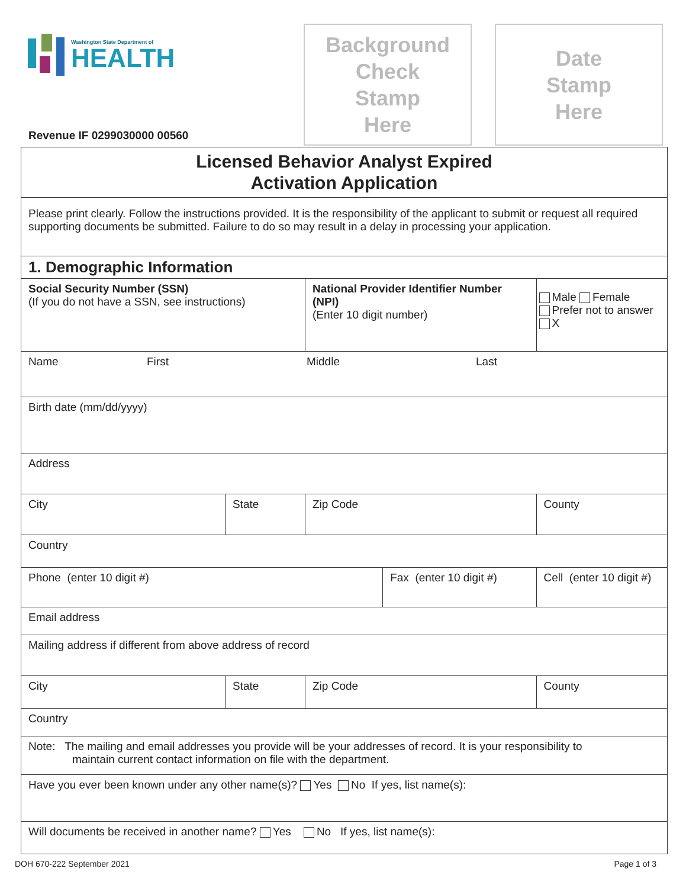Washington State Department of
HEALTH
Revenue IF 0299030000 00560
Background
Check
Stamp
Here
Date
Stamp
Here
| Licensed Behavior Analyst Expired Activation Application | | | | | |
| Please print clearly. Follow the instructions provided. It is the responsibility of the applicant to submit or request all required supporting documents be submitted. Failure to do so may result in a delay in processing your application. | | | | | |
| 1. Demographic Information | | | | | |
| Social Security Number (SSN) (If you do not have a SSN, see instructions) | | National Provider Identifier Number (NPI) (Enter 10 digit number) | | | Male Female Prefer not to answer X |
| Name First Middle Last | | | | | |
| Birth date (mm/dd/yyyy) | | | | | |
| Address | | | | | |
| City | State | Zip Code | | County | |
| Country | | | | | |
| Phone (enter 10 digit #) | | | Fax (enter 10 digit #) | | Cell (enter 10 digit #) |
| Email address | | | | | |
| Mailing address if different from above address of record | | | | | |
| City | State | Zip Code | | County | |
| Country | | | | | |
| Note: The mailing and email addresses you provide will be your addresses of record. It is your responsibility to maintain current contact information on file with the department. | | | | | |
| Have you ever been known under any other name(s)? Yes No If yes, list name(s): | | | | | |
| Will documents be received in another name? Yes No If yes, list name(s): | | | | | |
DOH 670-222 September 2021 Page 1 of 3